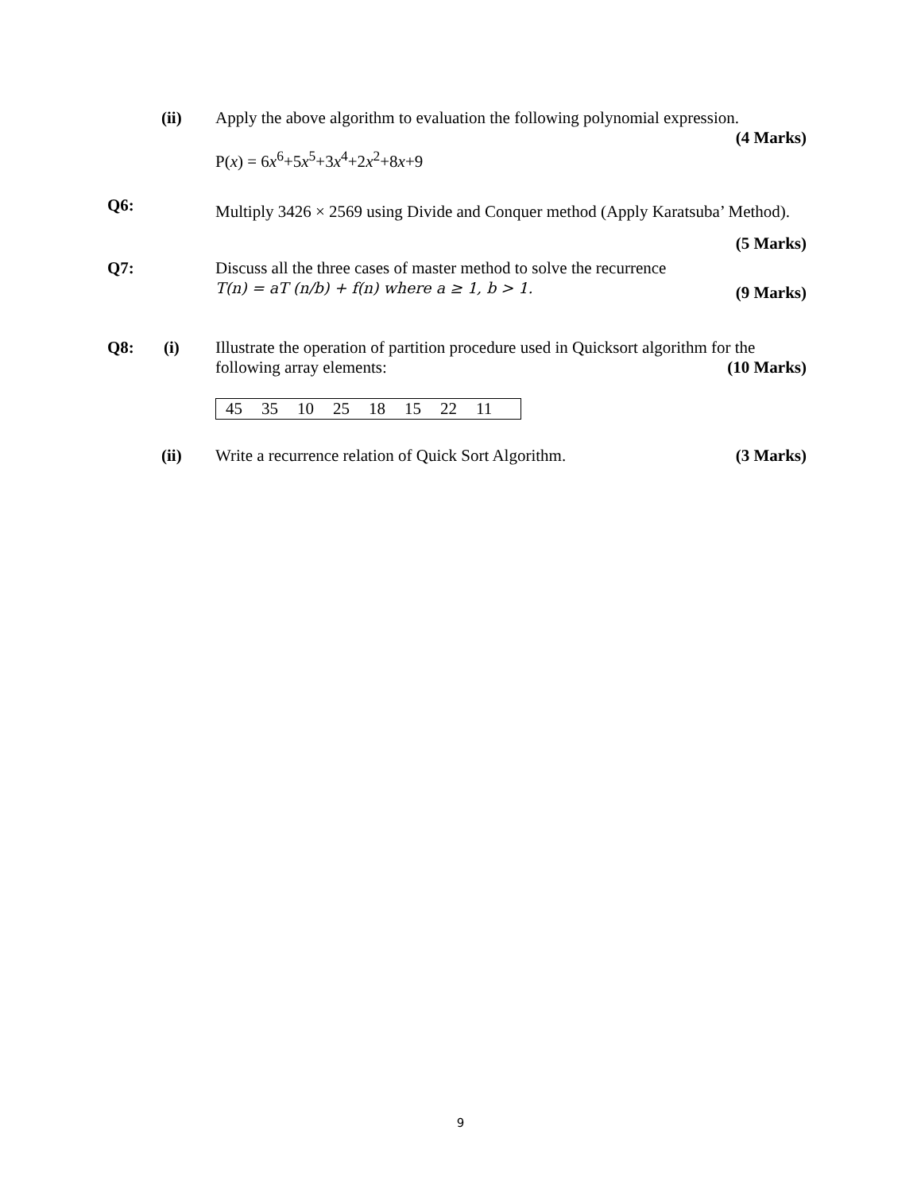(ii)
Apply the above algorithm to evaluation the following polynomial expression.
(4 Marks)
P(x) = 6x<sup>6</sup>+5x<sup>5</sup>+3x<sup>4</sup>+2x<sup>2</sup>+8x+9
Q6:
Multiply 3426 × 2569 using Divide and Conquer method (Apply Karatsuba’ Method). (5 Marks)
Q7:
Discuss all the three cases of master method to solve the recurrence
T(n) = aT (n/b) + f(n) where a ≥ 1, b > 1. (9 Marks)
Q8: (i)
Illustrate the operation of partition procedure used in Quicksort algorithm for the following array elements: (10 Marks)
| 45 | 35 | 10 | 25 | 18 | 15 | 22 | 11 | |
(ii)
Write a recurrence relation of Quick Sort Algorithm. (3 Marks)
9